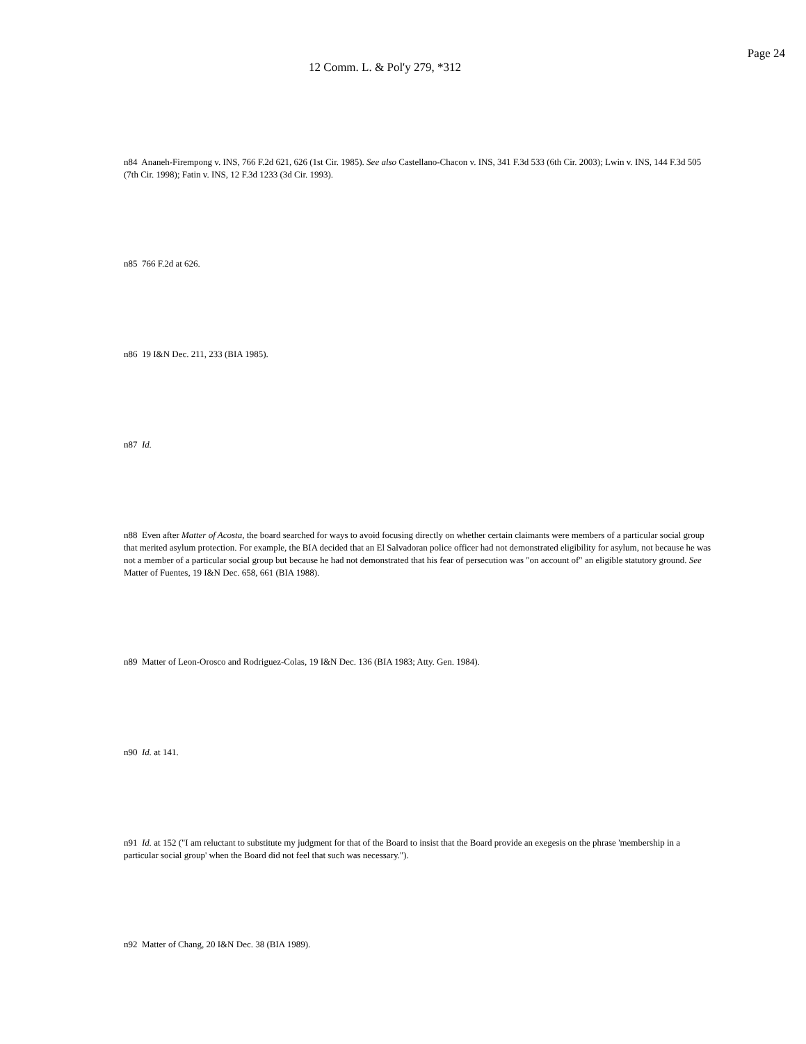Page 24
12 Comm. L. & Pol'y 279, *312
n84 Ananeh-Firempong v. INS, 766 F.2d 621, 626 (1st Cir. 1985). See also Castellano-Chacon v. INS, 341 F.3d 533 (6th Cir. 2003); Lwin v. INS, 144 F.3d 505 (7th Cir. 1998); Fatin v. INS, 12 F.3d 1233 (3d Cir. 1993).
n85 766 F.2d at 626.
n86 19 I&N Dec. 211, 233 (BIA 1985).
n87 Id.
n88 Even after Matter of Acosta, the board searched for ways to avoid focusing directly on whether certain claimants were members of a particular social group that merited asylum protection. For example, the BIA decided that an El Salvadoran police officer had not demonstrated eligibility for asylum, not because he was not a member of a particular social group but because he had not demonstrated that his fear of persecution was "on account of" an eligible statutory ground. See Matter of Fuentes, 19 I&N Dec. 658, 661 (BIA 1988).
n89 Matter of Leon-Orosco and Rodriguez-Colas, 19 I&N Dec. 136 (BIA 1983; Atty. Gen. 1984).
n90 Id. at 141.
n91 Id. at 152 ("I am reluctant to substitute my judgment for that of the Board to insist that the Board provide an exegesis on the phrase 'membership in a particular social group' when the Board did not feel that such was necessary.").
n92 Matter of Chang, 20 I&N Dec. 38 (BIA 1989).